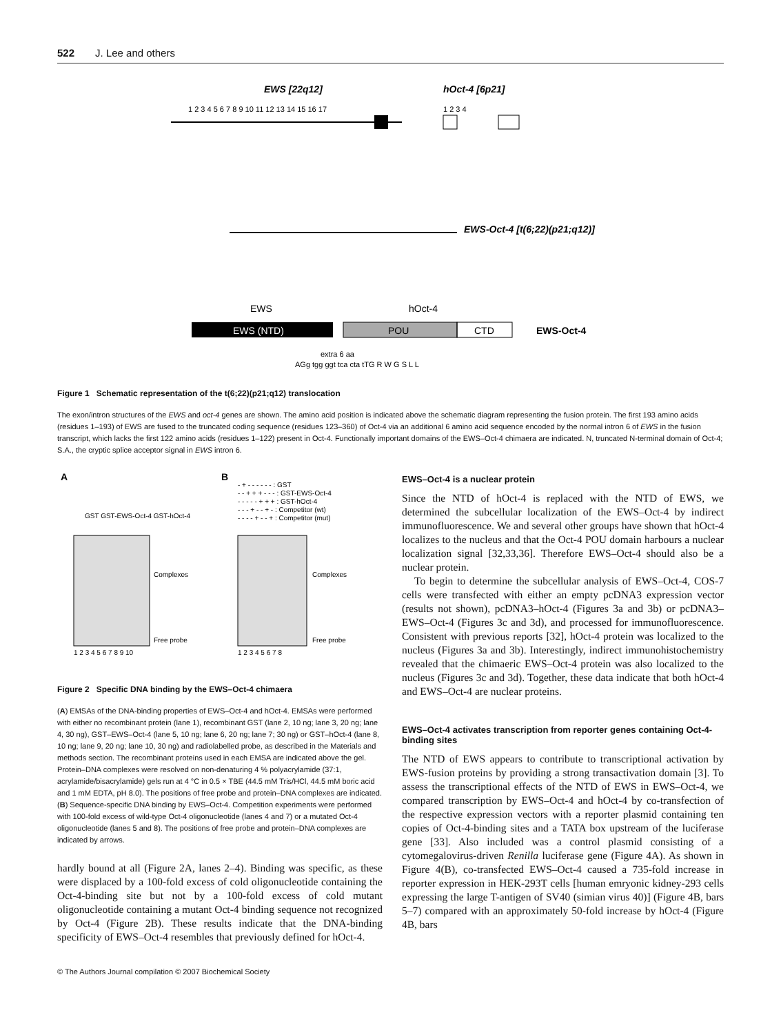522 J. Lee and others
EWS [22q12]
hOct-4 [6p21]
1 2 3 4 5 6 7 8 9 10 11 12 13 14 15 16 17
1 2 3 4
EWS-Oct-4 [t(6;22)(p21;q12)]
EWS
hOct-4
EWS (NTD)
POU
CTD
EWS-Oct-4
extra 6 aa
AGg tgg ggt tca cta tTG R W G S L L
Figure 1 Schematic representation of the t(6;22)(p21;q12) translocation
The exon/intron structures of the EWS and oct-4 genes are shown. The amino acid position is indicated above the schematic diagram representing the fusion protein. The first 193 amino acids (residues 1–193) of EWS are fused to the truncated coding sequence (residues 123–360) of Oct-4 via an additional 6 amino acid sequence encoded by the normal intron 6 of EWS in the fusion transcript, which lacks the first 122 amino acids (residues 1–122) present in Oct-4. Functionally important domains of the EWS–Oct-4 chimaera are indicated. N, truncated N-terminal domain of Oct-4; S.A., the cryptic splice acceptor signal in EWS intron 6.
A
B
GST GST-EWS-Oct-4 GST-hOct-4
Complexes
Complexes
Free probe
Free probe
1 2 3 4 5 6 7 8 9 10
1 2 3 4 5 6 7 8
- + - - - - - - : GST
- - + + + - - - : GST-EWS-Oct-4
- - - - - + + + : GST-hOct-4
- - - + - - + - : Competitor (wt)
- - - - + - - + : Competitor (mut)
Figure 2 Specific DNA binding by the EWS–Oct-4 chimaera
(A) EMSAs of the DNA-binding properties of EWS–Oct-4 and hOct-4. EMSAs were performed with either no recombinant protein (lane 1), recombinant GST (lane 2, 10 ng; lane 3, 20 ng; lane 4, 30 ng), GST–EWS–Oct-4 (lane 5, 10 ng; lane 6, 20 ng; lane 7; 30 ng) or GST–hOct-4 (lane 8, 10 ng; lane 9, 20 ng; lane 10, 30 ng) and radiolabelled probe, as described in the Materials and methods section. The recombinant proteins used in each EMSA are indicated above the gel. Protein–DNA complexes were resolved on non-denaturing 4 % polyacrylamide (37:1, acrylamide/bisacrylamide) gels run at 4 °C in 0.5 × TBE (44.5 mM Tris/HCl, 44.5 mM boric acid and 1 mM EDTA, pH 8.0). The positions of free probe and protein–DNA complexes are indicated. (B) Sequence-specific DNA binding by EWS–Oct-4. Competition experiments were performed with 100-fold excess of wild-type Oct-4 oligonucleotide (lanes 4 and 7) or a mutated Oct-4 oligonucleotide (lanes 5 and 8). The positions of free probe and protein–DNA complexes are indicated by arrows.
hardly bound at all (Figure 2A, lanes 2–4). Binding was specific, as these were displaced by a 100-fold excess of cold oligonucleotide containing the Oct-4-binding site but not by a 100-fold excess of cold mutant oligonucleotide containing a mutant Oct-4 binding sequence not recognized by Oct-4 (Figure 2B). These results indicate that the DNA-binding specificity of EWS–Oct-4 resembles that previously defined for hOct-4.
EWS–Oct-4 is a nuclear protein
Since the NTD of hOct-4 is replaced with the NTD of EWS, we determined the subcellular localization of the EWS–Oct-4 by indirect immunofluorescence. We and several other groups have shown that hOct-4 localizes to the nucleus and that the Oct-4 POU domain harbours a nuclear localization signal [32,33,36]. Therefore EWS–Oct-4 should also be a nuclear protein.
To begin to determine the subcellular analysis of EWS–Oct-4, COS-7 cells were transfected with either an empty pcDNA3 expression vector (results not shown), pcDNA3–hOct-4 (Figures 3a and 3b) or pcDNA3–EWS–Oct-4 (Figures 3c and 3d), and processed for immunofluorescence. Consistent with previous reports [32], hOct-4 protein was localized to the nucleus (Figures 3a and 3b). Interestingly, indirect immunohistochemistry revealed that the chimaeric EWS–Oct-4 protein was also localized to the nucleus (Figures 3c and 3d). Together, these data indicate that both hOct-4 and EWS–Oct-4 are nuclear proteins.
EWS–Oct-4 activates transcription from reporter genes containing Oct-4-binding sites
The NTD of EWS appears to contribute to transcriptional activation by EWS-fusion proteins by providing a strong transactivation domain [3]. To assess the transcriptional effects of the NTD of EWS in EWS–Oct-4, we compared transcription by EWS–Oct-4 and hOct-4 by co-transfection of the respective expression vectors with a reporter plasmid containing ten copies of Oct-4-binding sites and a TATA box upstream of the luciferase gene [33]. Also included was a control plasmid consisting of a cytomegalovirus-driven Renilla luciferase gene (Figure 4A). As shown in Figure 4(B), co-transfected EWS–Oct-4 caused a 735-fold increase in reporter expression in HEK-293T cells [human emryonic kidney-293 cells expressing the large T-antigen of SV40 (simian virus 40)] (Figure 4B, bars 5–7) compared with an approximately 50-fold increase by hOct-4 (Figure 4B, bars
© The Authors Journal compilation © 2007 Biochemical Society